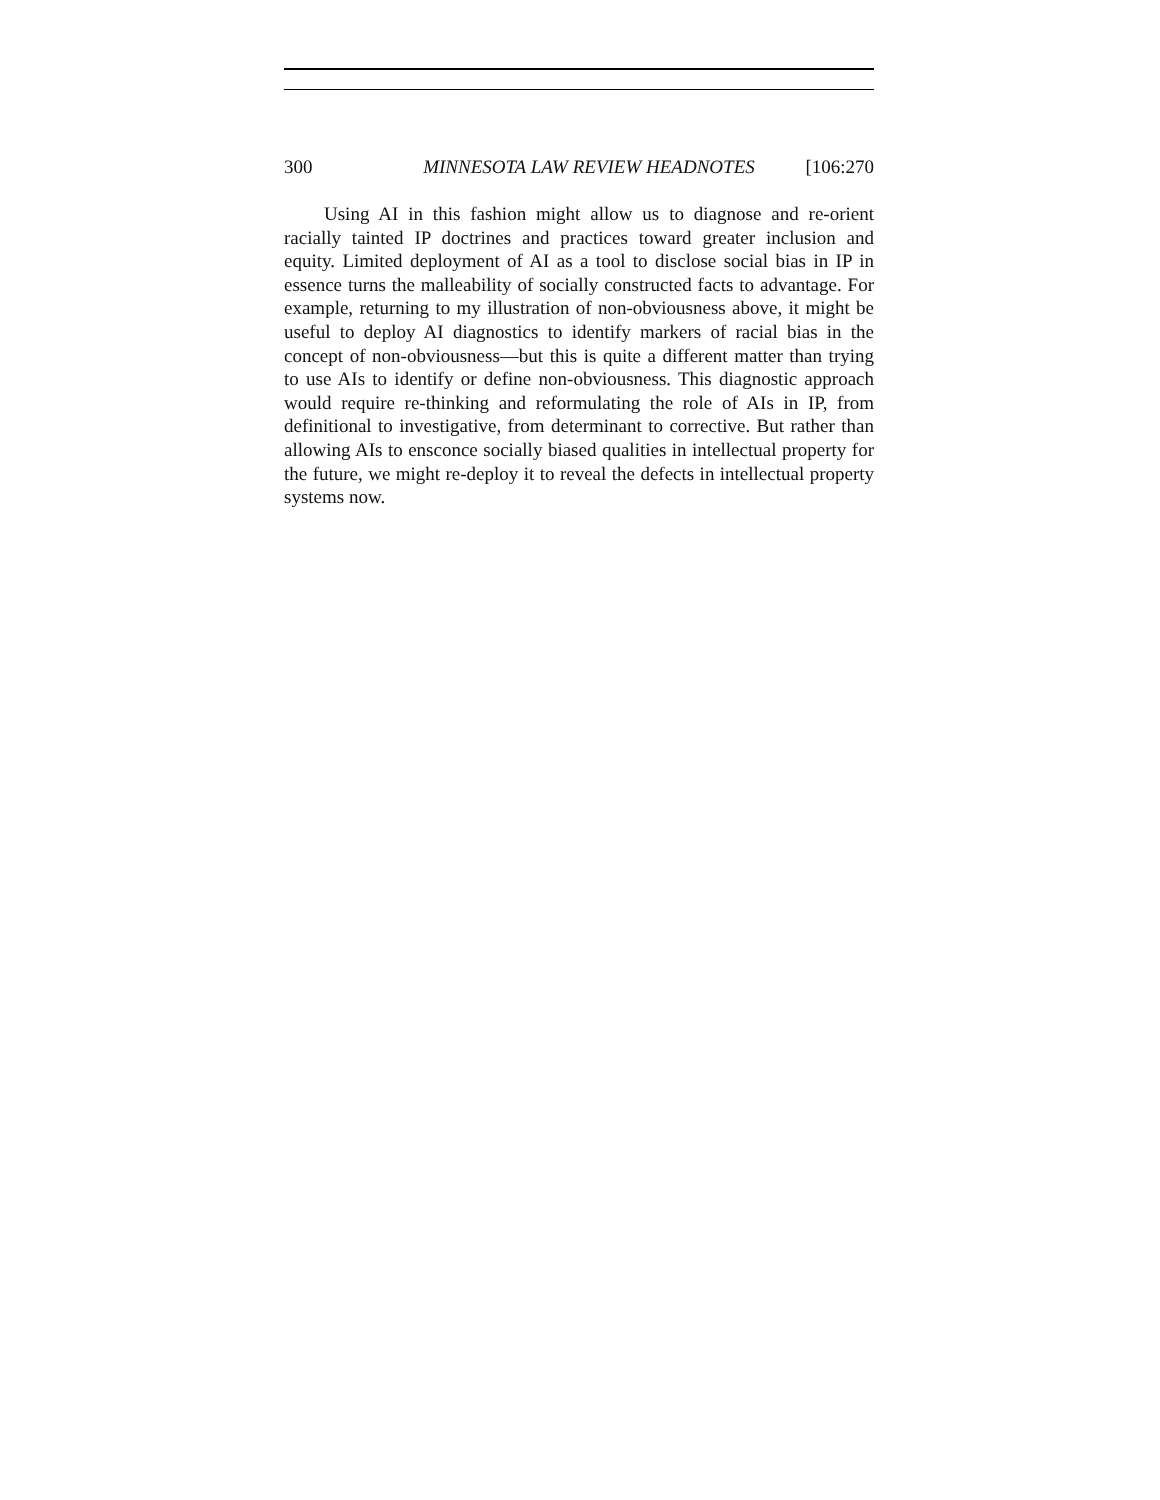300 MINNESOTA LAW REVIEW HEADNOTES [106:270
Using AI in this fashion might allow us to diagnose and re-orient racially tainted IP doctrines and practices toward greater inclusion and equity. Limited deployment of AI as a tool to disclose social bias in IP in essence turns the malleability of socially constructed facts to advantage. For example, returning to my illustration of non-obviousness above, it might be useful to deploy AI diagnostics to identify markers of racial bias in the concept of non-obviousness—but this is quite a different matter than trying to use AIs to identify or define non-obviousness. This diagnostic approach would require re-thinking and reformulating the role of AIs in IP, from definitional to investigative, from determinant to corrective. But rather than allowing AIs to ensconce socially biased qualities in intellectual property for the future, we might re-deploy it to reveal the defects in intellectual property systems now.